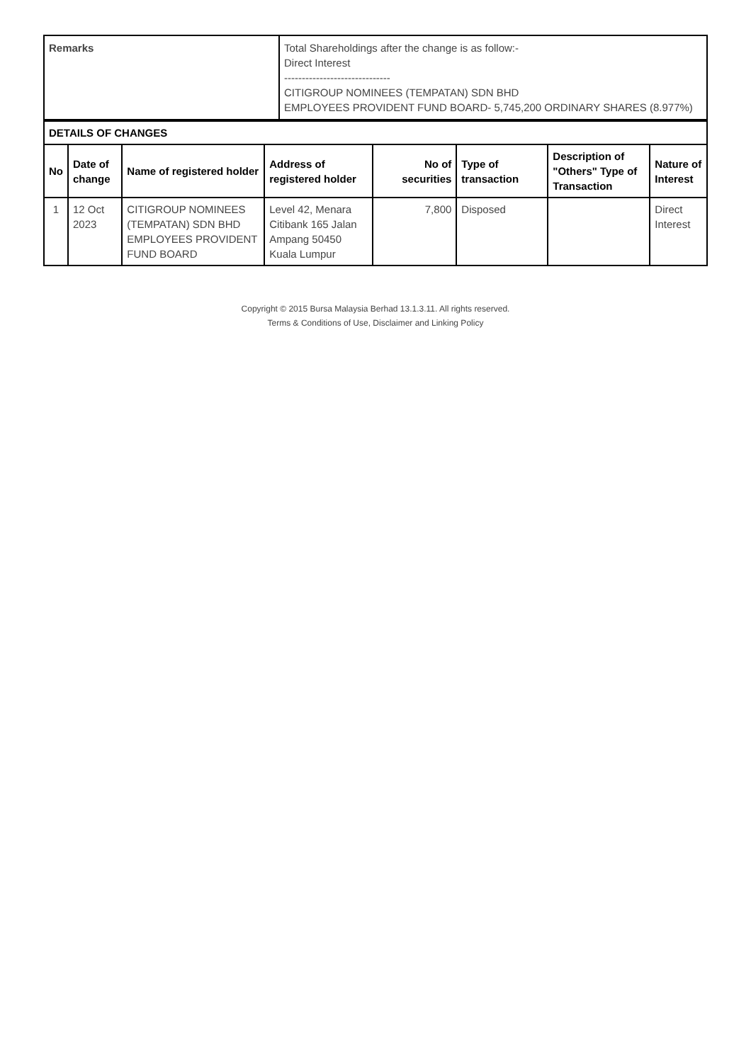| Remarks | Total Shareholdings after the change is as follow:- Direct Interest ------------------------------ CITIGROUP NOMINEES (TEMPATAN) SDN BHD EMPLOYEES PROVIDENT FUND BOARD- 5,745,200 ORDINARY SHARES (8.977%) |
| DETAILS OF CHANGES | | | | | | | |
| --- | --- | --- | --- | --- | --- | --- | --- |
| No | Date of change | Name of registered holder | Address of registered holder | No of securities | Type of transaction | Description of "Others" Type of Transaction | Nature of Interest |
| 1 | 12 Oct 2023 | CITIGROUP NOMINEES (TEMPATAN) SDN BHD EMPLOYEES PROVIDENT FUND BOARD | Level 42, Menara Citibank 165 Jalan Ampang 50450 Kuala Lumpur | 7,800 | Disposed | | Direct Interest |
Copyright © 2015 Bursa Malaysia Berhad 13.1.3.11. All rights reserved.
Terms & Conditions of Use, Disclaimer and Linking Policy